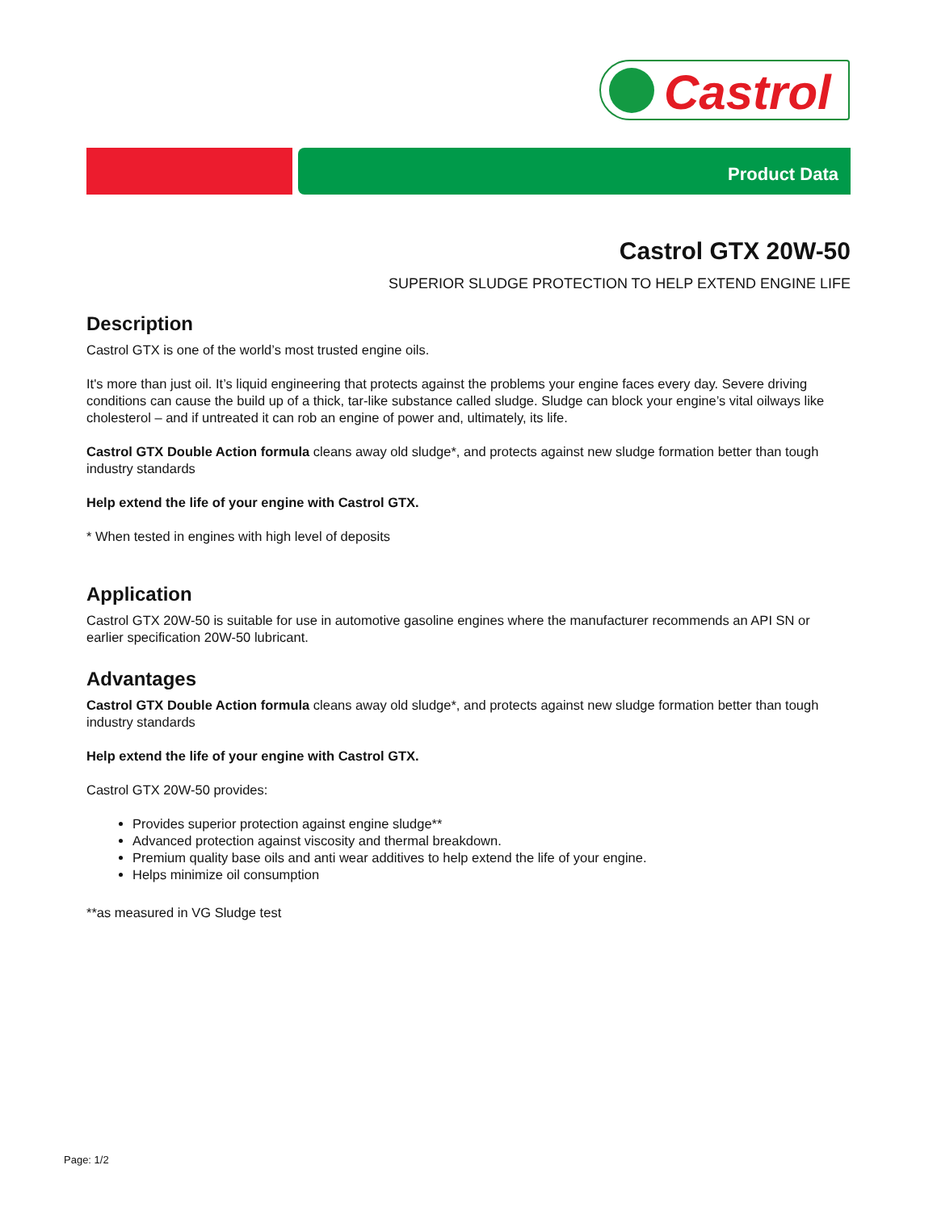Castrol
Product Data
Castrol GTX 20W-50
SUPERIOR SLUDGE PROTECTION TO HELP EXTEND ENGINE LIFE
Description
Castrol GTX is one of the world’s most trusted engine oils.
It's more than just oil. It’s liquid engineering that protects against the problems your engine faces every day. Severe driving conditions can cause the build up of a thick, tar-like substance called sludge. Sludge can block your engine’s vital oilways like cholesterol – and if untreated it can rob an engine of power and, ultimately, its life.
Castrol GTX Double Action formula cleans away old sludge*, and protects against new sludge formation better than tough industry standards
Help extend the life of your engine with Castrol GTX.
* When tested in engines with high level of deposits
Application
Castrol GTX 20W-50 is suitable for use in automotive gasoline engines where the manufacturer recommends an API SN or earlier specification 20W-50 lubricant.
Advantages
Castrol GTX Double Action formula cleans away old sludge*, and protects against new sludge formation better than tough industry standards
Help extend the life of your engine with Castrol GTX.
Castrol GTX 20W-50 provides:
Provides superior protection against engine sludge**
Advanced protection against viscosity and thermal breakdown.
Premium quality base oils and anti wear additives to help extend the life of your engine.
Helps minimize oil consumption
**as measured in VG Sludge test
Page: 1/2